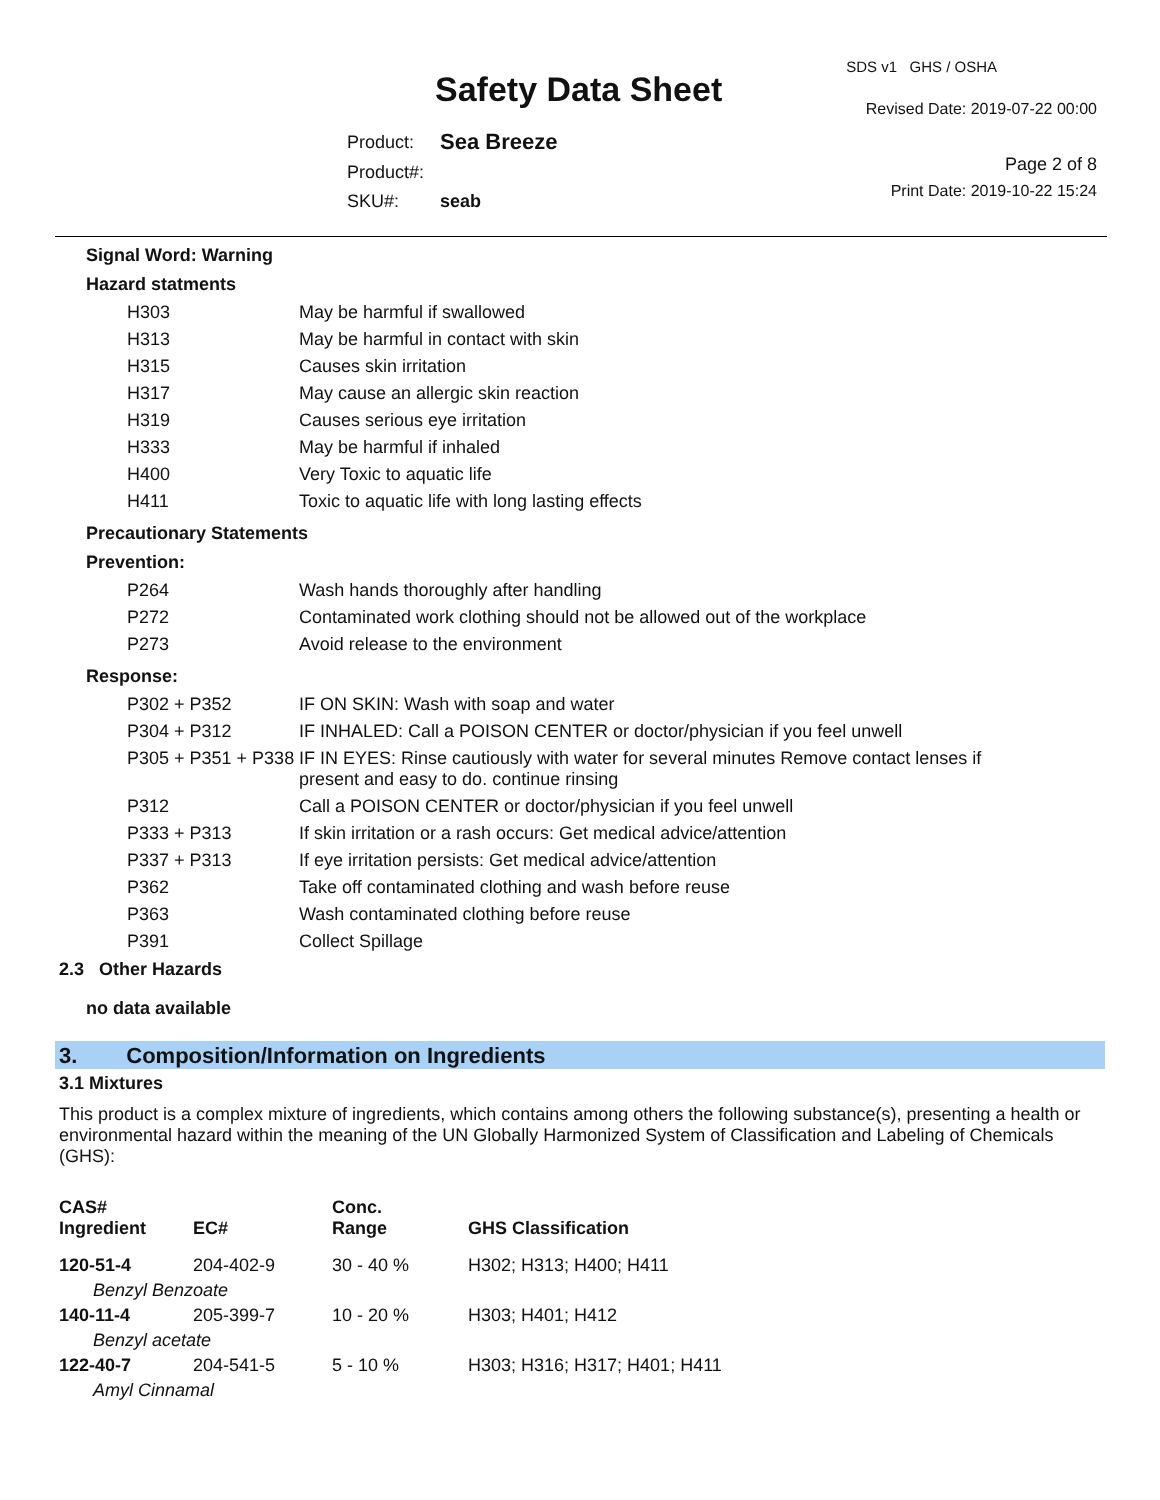Safety Data Sheet
SDS v1 GHS / OSHA
Revised Date: 2019-07-22 00:00
| Product: | Sea Breeze |
| Product#: | |
| SKU#: | seab |
Page 2 of 8
Print Date: 2019-10-22 15:24
Signal Word: Warning
Hazard statments
| H303 | May be harmful if swallowed |
| H313 | May be harmful in contact with skin |
| H315 | Causes skin irritation |
| H317 | May cause an allergic skin reaction |
| H319 | Causes serious eye irritation |
| H333 | May be harmful if inhaled |
| H400 | Very Toxic to aquatic life |
| H411 | Toxic to aquatic life with long lasting effects |
Precautionary Statements
Prevention:
| P264 | Wash hands thoroughly after handling |
| P272 | Contaminated work clothing should not be allowed out of the workplace |
| P273 | Avoid release to the environment |
Response:
| P302 + P352 | IF ON SKIN: Wash with soap and water |
| P304 + P312 | IF INHALED: Call a POISON CENTER or doctor/physician if you feel unwell |
| P305 + P351 + P338 | IF IN EYES: Rinse cautiously with water for several minutes Remove contact lenses if present and easy to do. continue rinsing |
| P312 | Call a POISON CENTER or doctor/physician if you feel unwell |
| P333 + P313 | If skin irritation or a rash occurs: Get medical advice/attention |
| P337 + P313 | If eye irritation persists: Get medical advice/attention |
| P362 | Take off contaminated clothing and wash before reuse |
| P363 | Wash contaminated clothing before reuse |
| P391 | Collect Spillage |
2.3 Other Hazards
no data available
3. Composition/Information on Ingredients
3.1 Mixtures
This product is a complex mixture of ingredients, which contains among others the following substance(s), presenting a health or environmental hazard within the meaning of the UN Globally Harmonized System of Classification and Labeling of Chemicals (GHS):
| CAS# Ingredient | EC# | Conc. Range | GHS Classification |
| --- | --- | --- | --- |
| 120-51-4 | 204-402-9 | 30 - 40 % | H302; H313; H400; H411 |
| Benzyl Benzoate | | | |
| 140-11-4 | 205-399-7 | 10 - 20 % | H303; H401; H412 |
| Benzyl acetate | | | |
| 122-40-7 | 204-541-5 | 5 - 10 % | H303; H316; H317; H401; H411 |
| Amyl Cinnamal | | | |